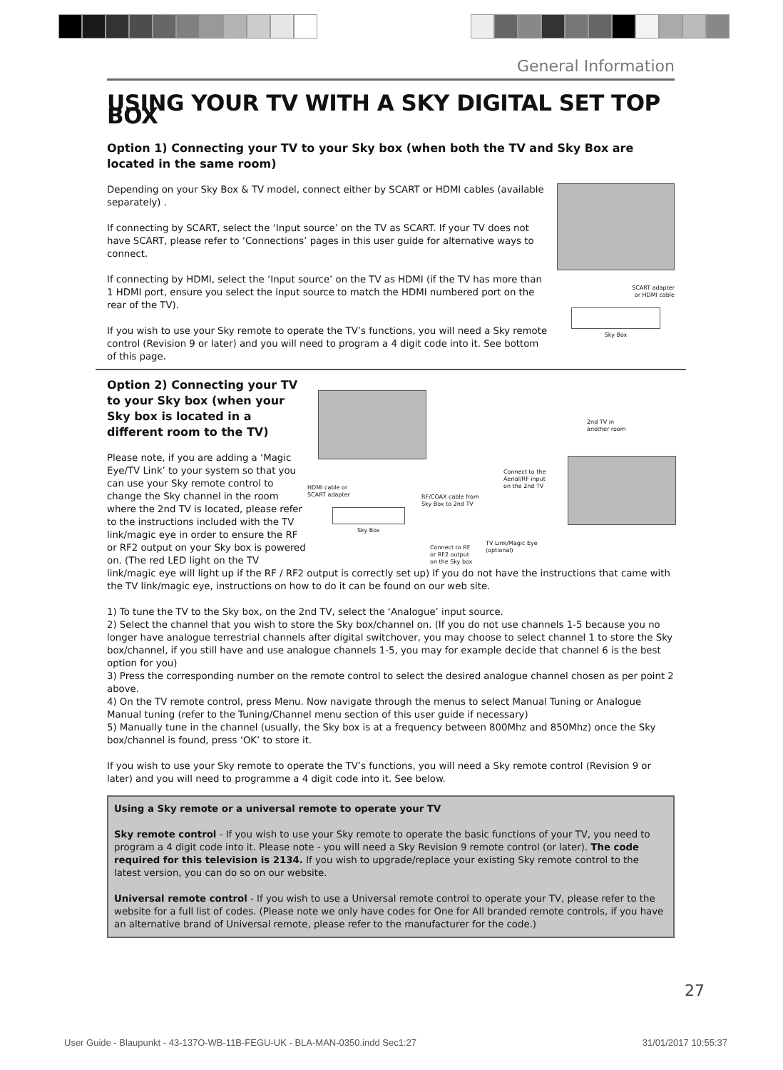General Information
USING YOUR TV WITH A SKY DIGITAL SET TOP BOX
Option 1) Connecting your TV to your Sky box (when both the TV and Sky Box are located in the same room)
SCART adapter
or HDMI cable
Sky Box
Depending on your Sky Box & TV model, connect either by SCART or HDMI cables (available separately) .
If connecting by SCART, select the ‘Input source’ on the TV as SCART. If your TV does not have SCART, please refer to ‘Connections’ pages in this user guide for alternative ways to connect.
If connecting by HDMI, select the ‘Input source’ on the TV as HDMI (if the TV has more than 1 HDMI port, ensure you select the input source to match the HDMI numbered port on the rear of the TV).
If you wish to use your Sky remote to operate the TV’s functions, you will need a Sky remote control (Revision 9 or later) and you will need to program a 4 digit code into it. See bottom of this page.
2nd TV in
another room
HDMI cable or
SCART adapter
Connect to the
Aerial/RF input
on the 2nd TV
RF/COAX cable from
Sky Box to 2nd TV
Sky Box
TV Link/Magic Eye
(optional)
Connect to RF
or RF2 output
on the Sky box
Option 2) Connecting your TV to your Sky box (when your Sky box is located in a different room to the TV)
Please note, if you are adding a ‘Magic Eye/TV Link’ to your system so that you can use your Sky remote control to change the Sky channel in the room where the 2nd TV is located, please refer to the instructions included with the TV link/magic eye in order to ensure the RF or RF2 output on your Sky box is powered on. (The red LED light on the TV link/magic eye will light up if the RF / RF2 output is correctly set up) If you do not have the instructions that came with the TV link/magic eye, instructions on how to do it can be found on our web site.
1) To tune the TV to the Sky box, on the 2nd TV, select the ‘Analogue’ input source.
2) Select the channel that you wish to store the Sky box/channel on. (If you do not use channels 1-5 because you no longer have analogue terrestrial channels after digital switchover, you may choose to select channel 1 to store the Sky box/channel, if you still have and use analogue channels 1-5, you may for example decide that channel 6 is the best option for you)
3) Press the corresponding number on the remote control to select the desired analogue channel chosen as per point 2 above.
4) On the TV remote control, press Menu. Now navigate through the menus to select Manual Tuning or Analogue Manual tuning (refer to the Tuning/Channel menu section of this user guide if necessary)
5) Manually tune in the channel (usually, the Sky box is at a frequency between 800Mhz and 850Mhz) once the Sky box/channel is found, press ‘OK’ to store it.
If you wish to use your Sky remote to operate the TV’s functions, you will need a Sky remote control (Revision 9 or later) and you will need to programme a 4 digit code into it. See below.
Using a Sky remote or a universal remote to operate your TV
Sky remote control - If you wish to use your Sky remote to operate the basic functions of your TV, you need to program a 4 digit code into it. Please note - you will need a Sky Revision 9 remote control (or later). The code required for this television is 2134. If you wish to upgrade/replace your existing Sky remote control to the latest version, you can do so on our website.
Universal remote control - If you wish to use a Universal remote control to operate your TV, please refer to the website for a full list of codes. (Please note we only have codes for One for All branded remote controls, if you have an alternative brand of Universal remote, please refer to the manufacturer for the code.)
27
User Guide - Blaupunkt - 43-137O-WB-11B-FEGU-UK - BLA-MAN-0350.indd Sec1:27 31/01/2017 10:55:37